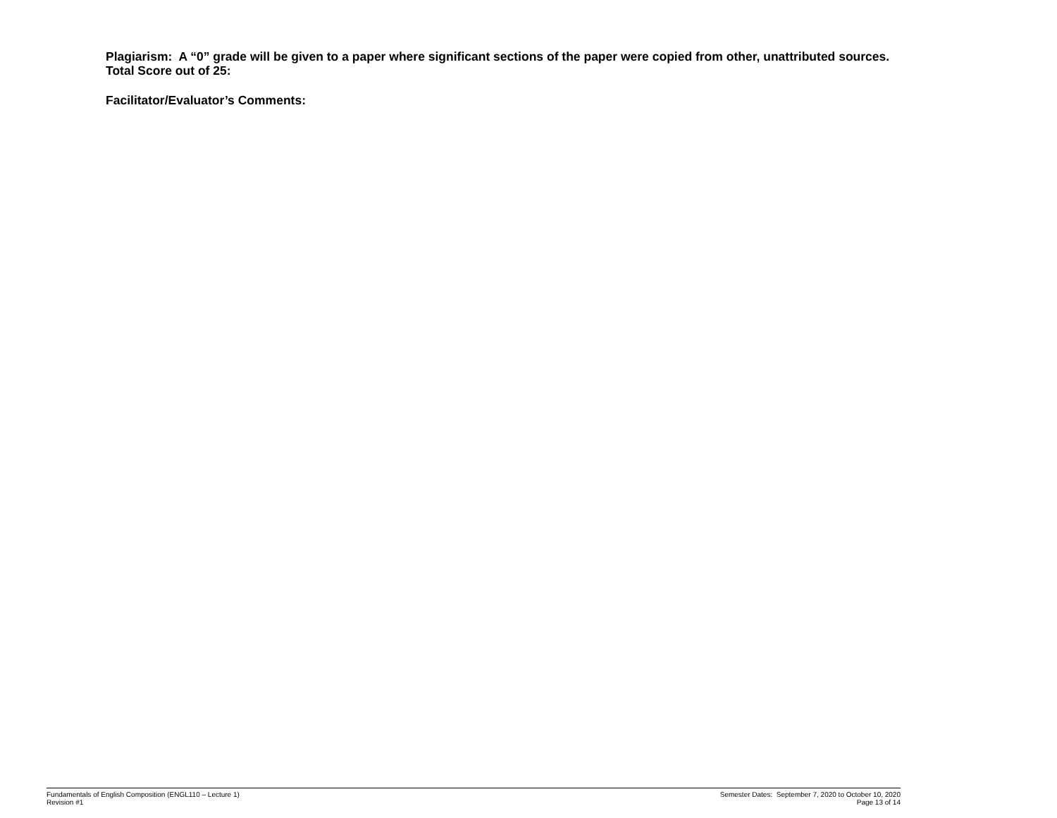Plagiarism: A “0” grade will be given to a paper where significant sections of the paper were copied from other, unattributed sources. Total Score out of 25:
Facilitator/Evaluator’s Comments:
Fundamentals of English Composition (ENGL110 – Lecture 1)
Revision #1
Semester Dates: September 7, 2020 to October 10, 2020
Page 13 of 14